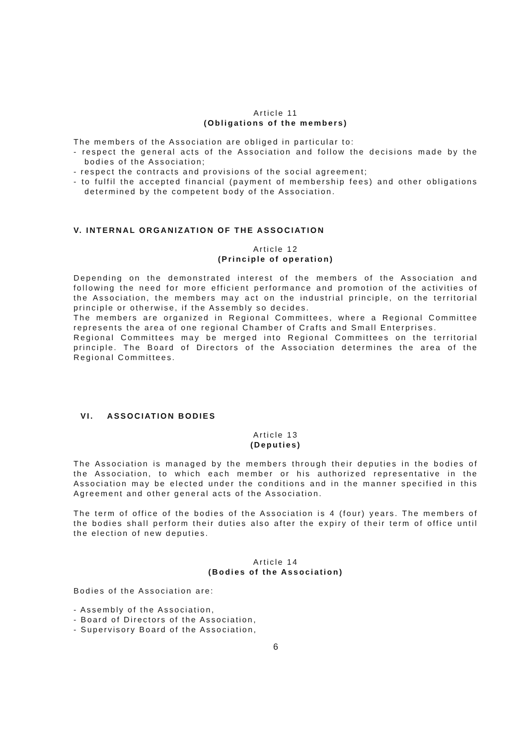Article 11
(Obligations of the members)
The members of the Association are obliged in particular to:
- respect the general acts of the Association and follow the decisions made by the bodies of the Association;
- respect the contracts and provisions of the social agreement;
- to fulfil the accepted financial (payment of membership fees) and other obligations determined by the competent body of the Association.
V. INTERNAL ORGANIZATION OF THE ASSOCIATION
Article 12
(Principle of operation)
Depending on the demonstrated interest of the members of the Association and following the need for more efficient performance and promotion of the activities of the Association, the members may act on the industrial principle, on the territorial principle or otherwise, if the Assembly so decides.
The members are organized in Regional Committees, where a Regional Committee represents the area of one regional Chamber of Crafts and Small Enterprises.
Regional Committees may be merged into Regional Committees on the territorial principle. The Board of Directors of the Association determines the area of the Regional Committees.
VI. ASSOCIATION BODIES
Article 13
(Deputies)
The Association is managed by the members through their deputies in the bodies of the Association, to which each member or his authorized representative in the Association may be elected under the conditions and in the manner specified in this Agreement and other general acts of the Association.
The term of office of the bodies of the Association is 4 (four) years. The members of the bodies shall perform their duties also after the expiry of their term of office until the election of new deputies.
Article 14
(Bodies of the Association)
Bodies of the Association are:
- Assembly of the Association,
- Board of Directors of the Association,
- Supervisory Board of the Association,
6